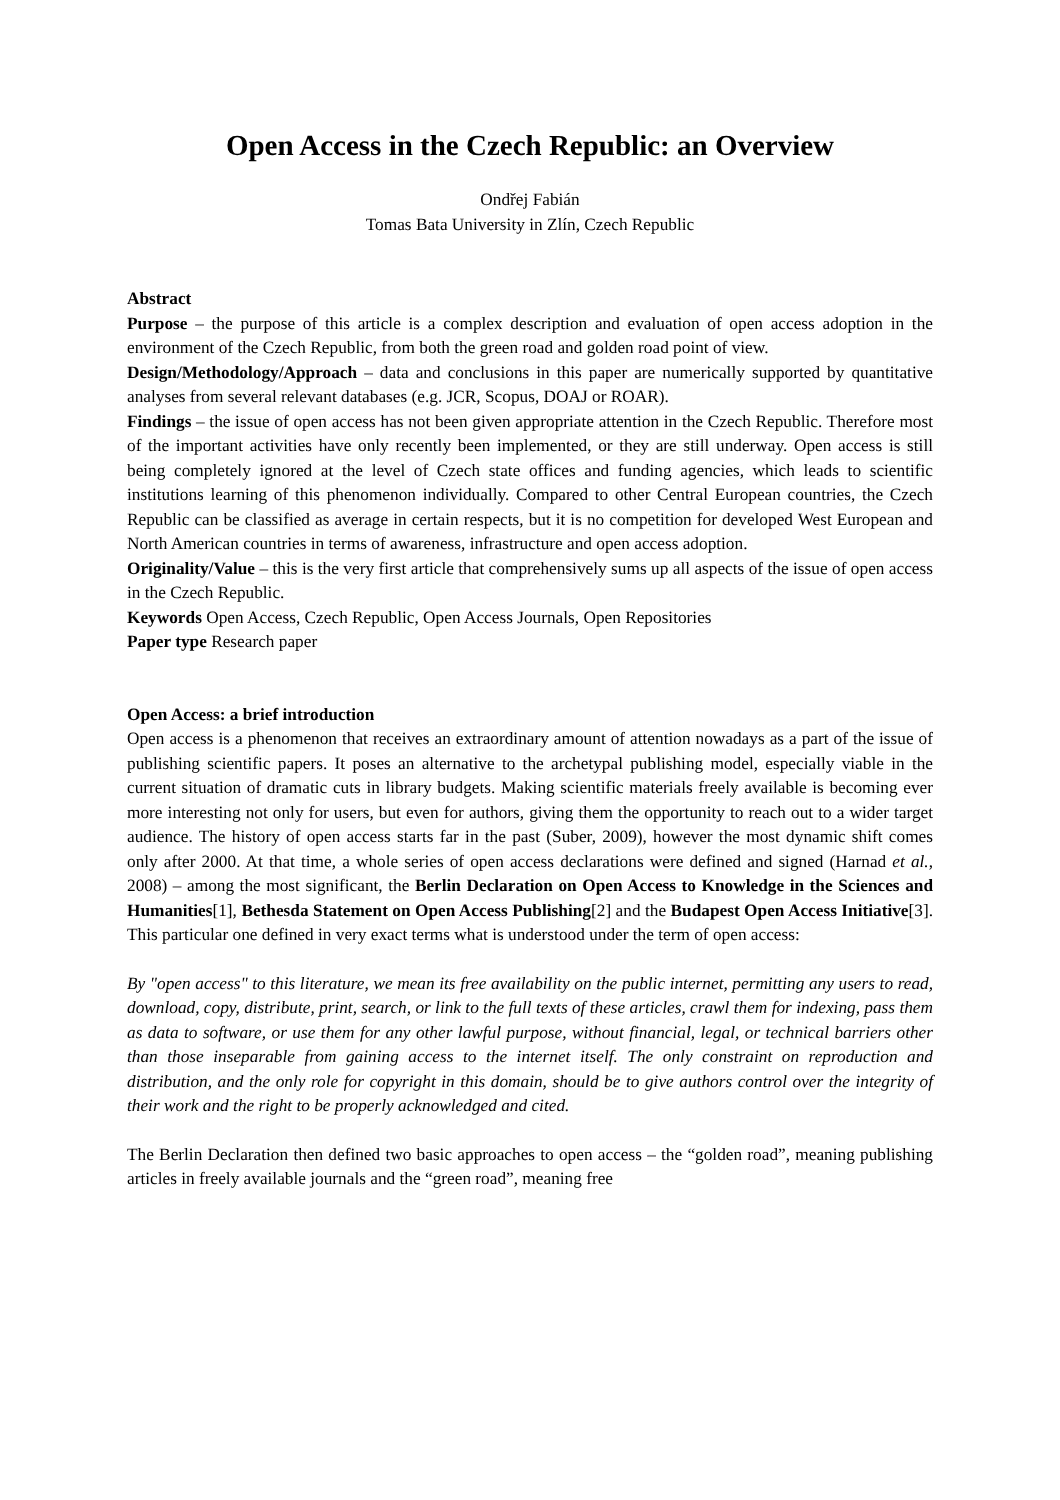Open Access in the Czech Republic: an Overview
Ondřej Fabián
Tomas Bata University in Zlín, Czech Republic
Abstract
Purpose – the purpose of this article is a complex description and evaluation of open access adoption in the environment of the Czech Republic, from both the green road and golden road point of view.
Design/Methodology/Approach – data and conclusions in this paper are numerically supported by quantitative analyses from several relevant databases (e.g. JCR, Scopus, DOAJ or ROAR).
Findings – the issue of open access has not been given appropriate attention in the Czech Republic. Therefore most of the important activities have only recently been implemented, or they are still underway. Open access is still being completely ignored at the level of Czech state offices and funding agencies, which leads to scientific institutions learning of this phenomenon individually. Compared to other Central European countries, the Czech Republic can be classified as average in certain respects, but it is no competition for developed West European and North American countries in terms of awareness, infrastructure and open access adoption.
Originality/Value – this is the very first article that comprehensively sums up all aspects of the issue of open access in the Czech Republic.
Keywords Open Access, Czech Republic, Open Access Journals, Open Repositories
Paper type Research paper
Open Access: a brief introduction
Open access is a phenomenon that receives an extraordinary amount of attention nowadays as a part of the issue of publishing scientific papers. It poses an alternative to the archetypal publishing model, especially viable in the current situation of dramatic cuts in library budgets. Making scientific materials freely available is becoming ever more interesting not only for users, but even for authors, giving them the opportunity to reach out to a wider target audience. The history of open access starts far in the past (Suber, 2009), however the most dynamic shift comes only after 2000. At that time, a whole series of open access declarations were defined and signed (Harnad et al., 2008) – among the most significant, the Berlin Declaration on Open Access to Knowledge in the Sciences and Humanities[1], Bethesda Statement on Open Access Publishing[2] and the Budapest Open Access Initiative[3]. This particular one defined in very exact terms what is understood under the term of open access:
By "open access" to this literature, we mean its free availability on the public internet, permitting any users to read, download, copy, distribute, print, search, or link to the full texts of these articles, crawl them for indexing, pass them as data to software, or use them for any other lawful purpose, without financial, legal, or technical barriers other than those inseparable from gaining access to the internet itself. The only constraint on reproduction and distribution, and the only role for copyright in this domain, should be to give authors control over the integrity of their work and the right to be properly acknowledged and cited.
The Berlin Declaration then defined two basic approaches to open access – the “golden road”, meaning publishing articles in freely available journals and the “green road”, meaning free